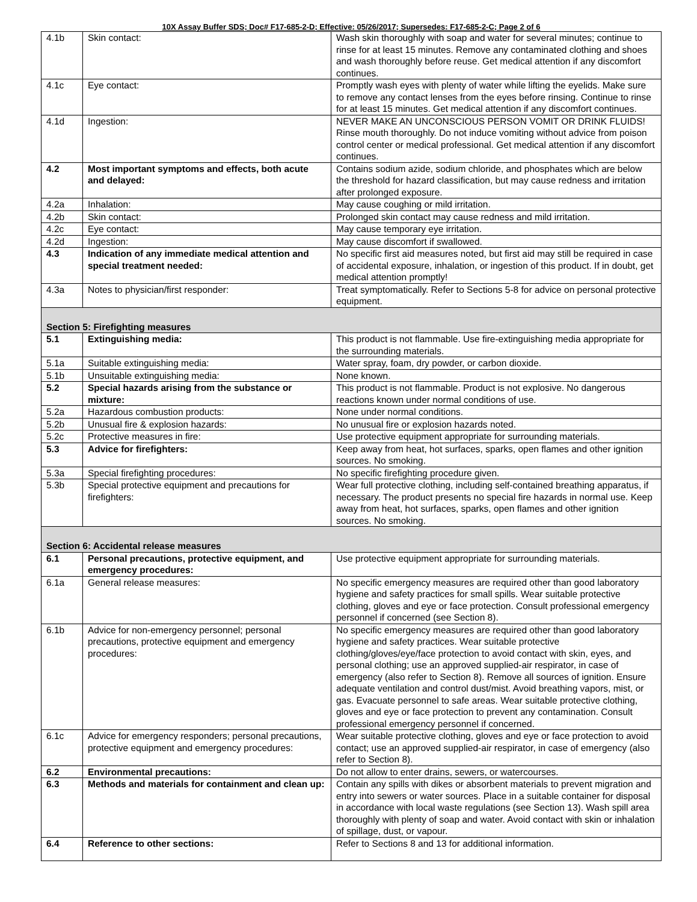10X Assay Buffer SDS; Doc# F17-685-2-D; Effective: 05/26/2017; Supersedes: F17-685-2-C; Page 2 of 6
| 4.1b | Skin contact: | Wash skin thoroughly with soap and water for several minutes; continue to rinse for at least 15 minutes. Remove any contaminated clothing and shoes and wash thoroughly before reuse. Get medical attention if any discomfort continues. |
| 4.1c | Eye contact: | Promptly wash eyes with plenty of water while lifting the eyelids. Make sure to remove any contact lenses from the eyes before rinsing. Continue to rinse for at least 15 minutes. Get medical attention if any discomfort continues. |
| 4.1d | Ingestion: | NEVER MAKE AN UNCONSCIOUS PERSON VOMIT OR DRINK FLUIDS! Rinse mouth thoroughly. Do not induce vomiting without advice from poison control center or medical professional. Get medical attention if any discomfort continues. |
| 4.2 | Most important symptoms and effects, both acute and delayed: | Contains sodium azide, sodium chloride, and phosphates which are below the threshold for hazard classification, but may cause redness and irritation after prolonged exposure. |
| 4.2a | Inhalation: | May cause coughing or mild irritation. |
| 4.2b | Skin contact: | Prolonged skin contact may cause redness and mild irritation. |
| 4.2c | Eye contact: | May cause temporary eye irritation. |
| 4.2d | Ingestion: | May cause discomfort if swallowed. |
| 4.3 | Indication of any immediate medical attention and special treatment needed: | No specific first aid measures noted, but first aid may still be required in case of accidental exposure, inhalation, or ingestion of this product. If in doubt, get medical attention promptly! |
| 4.3a | Notes to physician/first responder: | Treat symptomatically. Refer to Sections 5-8 for advice on personal protective equipment. |
| Section 5: Firefighting measures | | |
| 5.1 | Extinguishing media: | This product is not flammable. Use fire-extinguishing media appropriate for the surrounding materials. |
| 5.1a | Suitable extinguishing media: | Water spray, foam, dry powder, or carbon dioxide. |
| 5.1b | Unsuitable extinguishing media: | None known. |
| 5.2 | Special hazards arising from the substance or mixture: | This product is not flammable. Product is not explosive. No dangerous reactions known under normal conditions of use. |
| 5.2a | Hazardous combustion products: | None under normal conditions. |
| 5.2b | Unusual fire & explosion hazards: | No unusual fire or explosion hazards noted. |
| 5.2c | Protective measures in fire: | Use protective equipment appropriate for surrounding materials. |
| 5.3 | Advice for firefighters: | Keep away from heat, hot surfaces, sparks, open flames and other ignition sources. No smoking. |
| 5.3a | Special firefighting procedures: | No specific firefighting procedure given. |
| 5.3b | Special protective equipment and precautions for firefighters: | Wear full protective clothing, including self-contained breathing apparatus, if necessary. The product presents no special fire hazards in normal use. Keep away from heat, hot surfaces, sparks, open flames and other ignition sources. No smoking. |
| Section 6: Accidental release measures | | |
| 6.1 | Personal precautions, protective equipment, and emergency procedures: | Use protective equipment appropriate for surrounding materials. |
| 6.1a | General release measures: | No specific emergency measures are required other than good laboratory hygiene and safety practices for small spills. Wear suitable protective clothing, gloves and eye or face protection. Consult professional emergency personnel if concerned (see Section 8). |
| 6.1b | Advice for non-emergency personnel; personal precautions, protective equipment and emergency procedures: | No specific emergency measures are required other than good laboratory hygiene and safety practices. Wear suitable protective clothing/gloves/eye/face protection to avoid contact with skin, eyes, and personal clothing; use an approved supplied-air respirator, in case of emergency (also refer to Section 8). Remove all sources of ignition. Ensure adequate ventilation and control dust/mist. Avoid breathing vapors, mist, or gas. Evacuate personnel to safe areas. Wear suitable protective clothing, gloves and eye or face protection to prevent any contamination. Consult professional emergency personnel if concerned. |
| 6.1c | Advice for emergency responders; personal precautions, protective equipment and emergency procedures: | Wear suitable protective clothing, gloves and eye or face protection to avoid contact; use an approved supplied-air respirator, in case of emergency (also refer to Section 8). |
| 6.2 | Environmental precautions: | Do not allow to enter drains, sewers, or watercourses. |
| 6.3 | Methods and materials for containment and clean up: | Contain any spills with dikes or absorbent materials to prevent migration and entry into sewers or water sources. Place in a suitable container for disposal in accordance with local waste regulations (see Section 13). Wash spill area thoroughly with plenty of soap and water. Avoid contact with skin or inhalation of spillage, dust, or vapour. |
| 6.4 | Reference to other sections: | Refer to Sections 8 and 13 for additional information. |